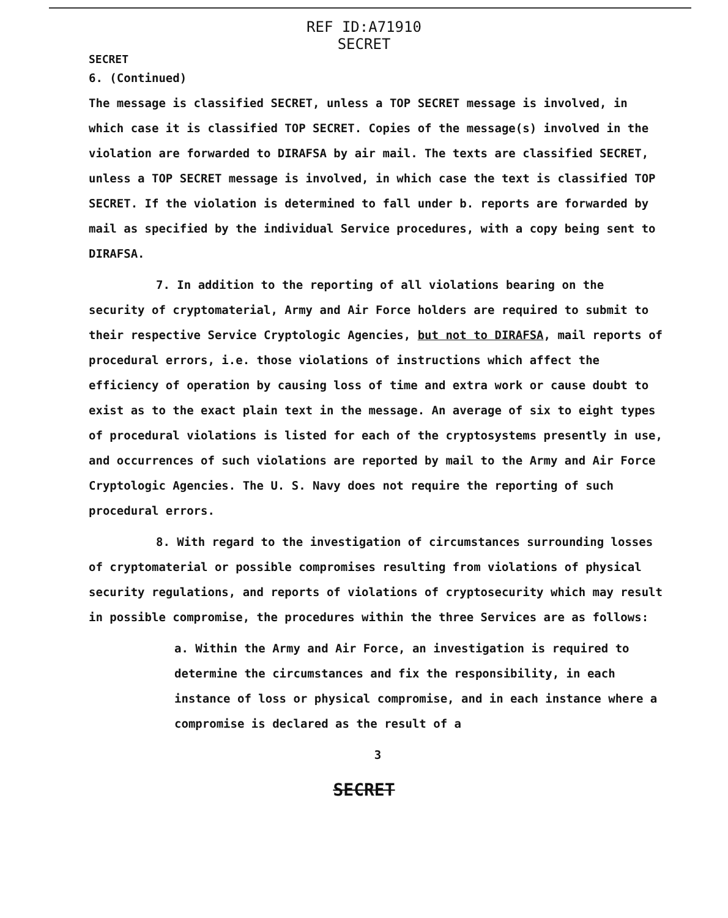REF ID:A71910
SECRET
SECRET
6. (Continued)
The message is classified SECRET, unless a TOP SECRET message is involved, in which case it is classified TOP SECRET. Copies of the message(s) involved in the violation are forwarded to DIRAFSA by air mail. The texts are classified SECRET, unless a TOP SECRET message is involved, in which case the text is classified TOP SECRET. If the violation is determined to fall under b. reports are forwarded by mail as specified by the individual Service procedures, with a copy being sent to DIRAFSA.
7. In addition to the reporting of all violations bearing on the security of cryptomaterial, Army and Air Force holders are required to submit to their respective Service Cryptologic Agencies, but not to DIRAFSA, mail reports of procedural errors, i.e. those violations of instructions which affect the efficiency of operation by causing loss of time and extra work or cause doubt to exist as to the exact plain text in the message. An average of six to eight types of procedural violations is listed for each of the cryptosystems presently in use, and occurrences of such violations are reported by mail to the Army and Air Force Cryptologic Agencies. The U. S. Navy does not require the reporting of such procedural errors.
8. With regard to the investigation of circumstances surrounding losses of cryptomaterial or possible compromises resulting from violations of physical security regulations, and reports of violations of cryptosecurity which may result in possible compromise, the procedures within the three Services are as follows:
a. Within the Army and Air Force, an investigation is required to determine the circumstances and fix the responsibility, in each instance of loss or physical compromise, and in each instance where a compromise is declared as the result of a
3
SECRET